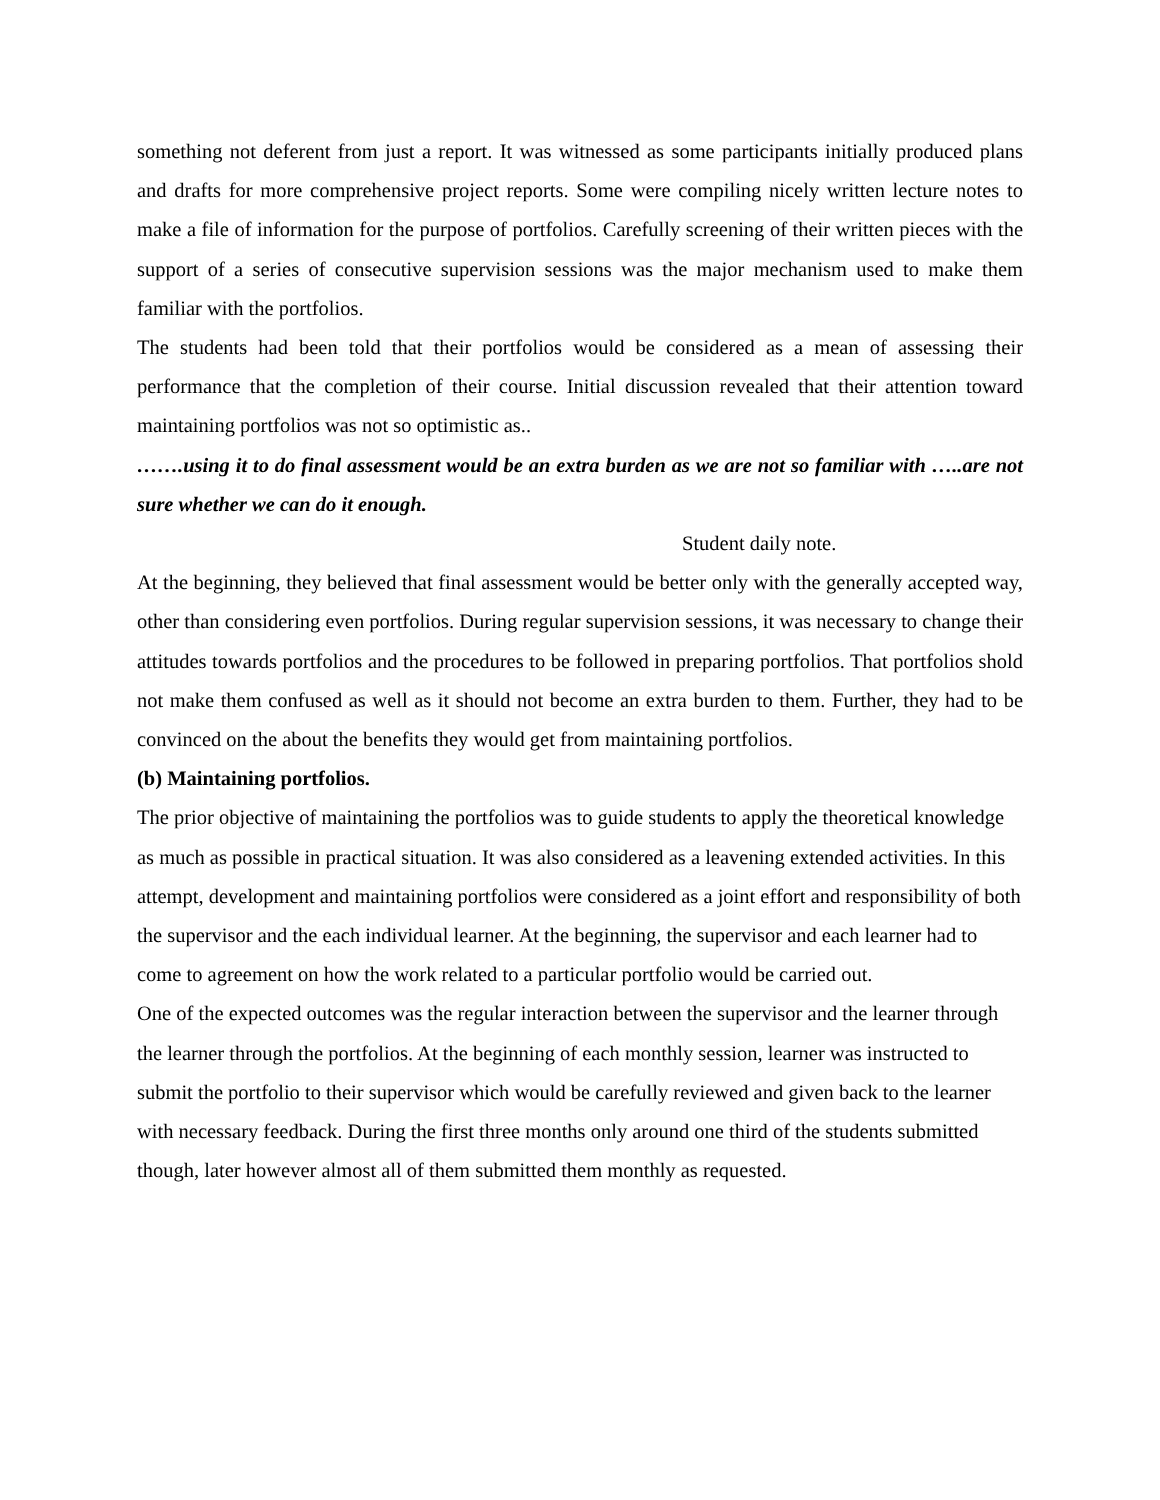something not deferent from just a report. It was witnessed as some participants initially produced plans and drafts for more comprehensive project reports. Some were compiling nicely written lecture notes to make a file of information for the purpose of portfolios. Carefully screening of their written pieces with the support of a series of consecutive supervision sessions was the major mechanism used to make them familiar with the portfolios.
The students had been told that their portfolios would be considered as a mean of assessing their performance that the completion of their course. Initial discussion revealed that their attention toward maintaining portfolios was not so optimistic as..
…….using it to do final assessment would be an extra burden as we are not so familiar with …..are not sure whether we can do it enough.
Student daily note.
At the beginning, they believed that final assessment would be better only with the generally accepted way, other than considering even portfolios. During regular supervision sessions, it was necessary to change their attitudes towards portfolios and the procedures to be followed in preparing portfolios. That portfolios shold not make them confused as well as it should not become an extra burden to them. Further, they had to be convinced on the about the benefits they would get from maintaining portfolios.
(b) Maintaining portfolios.
The prior objective of maintaining the portfolios was to guide students to apply the theoretical knowledge as much as possible in practical situation. It was also considered as a leavening extended activities. In this attempt, development and maintaining portfolios were considered as a joint effort and responsibility of both the supervisor and the each individual learner. At the beginning, the supervisor and each learner had to come to agreement on how the work related to a particular portfolio would be carried out.
One of the expected outcomes was the regular interaction between the supervisor and the learner through the learner through the portfolios. At the beginning of each monthly session, learner was instructed to submit the portfolio to their supervisor which would be carefully reviewed and given back to the learner with necessary feedback. During the first three months only around one third of the students submitted though, later however almost all of them submitted them monthly as requested.